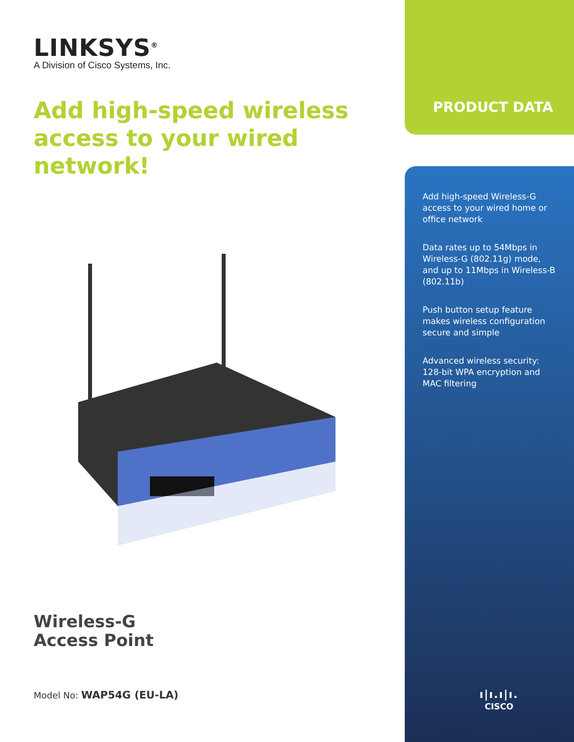LINKSYS<sup>®</sup>
A Division of Cisco Systems, Inc.
Add high-speed wireless access to your wired network!
Wireless-G
Access Point
Model No: WAP54G (EU-LA)
PRODUCT DATA
Add high-speed Wireless-G access to your wired home or office network
Data rates up to 54Mbps in Wireless-G (802.11g) mode, and up to 11Mbps in Wireless-B (802.11b)
Push button setup feature makes wireless configuration secure and simple
Advanced wireless security: 128-bit WPA encryption and MAC filtering
ı|ı.ı|ı.
CISCO